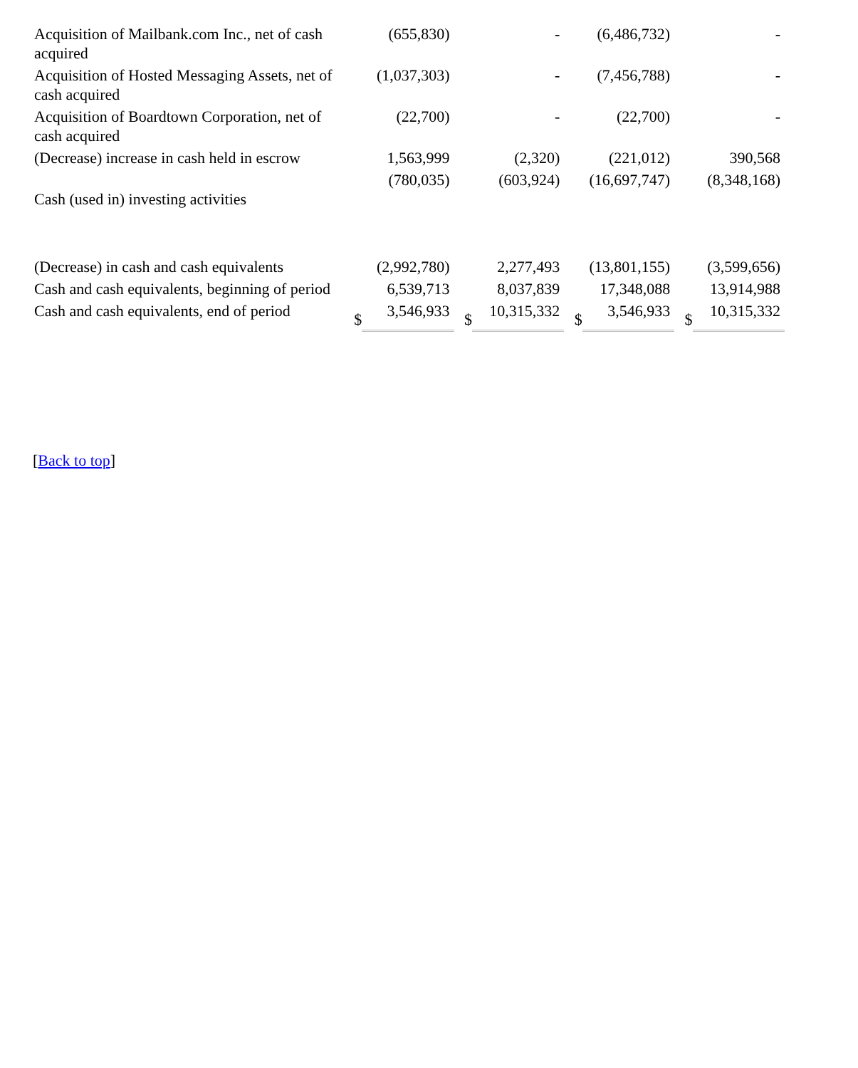| Acquisition of Mailbank.com Inc., net of cash acquired | | (655,830) | | - | | (6,486,732) | | - |
| Acquisition of Hosted Messaging Assets, net of cash acquired | | (1,037,303) | | - | | (7,456,788) | | - |
| Acquisition of Boardtown Corporation, net of cash acquired | | (22,700) | | - | | (22,700) | | - |
| (Decrease) increase in cash held in escrow | | 1,563,999 | | (2,320) | | (221,012) | | 390,568 |
| Cash (used in) investing activities | | (780,035) | | (603,924) | | (16,697,747) | | (8,348,168) |
| (Decrease) in cash and cash equivalents | | (2,992,780) | | 2,277,493 | | (13,801,155) | | (3,599,656) |
| Cash and cash equivalents, beginning of period | | 6,539,713 | | 8,037,839 | | 17,348,088 | | 13,914,988 |
| Cash and cash equivalents, end of period | $ | 3,546,933 | $ | 10,315,332 | $ | 3,546,933 | $ | 10,315,332 |
[Back to top]